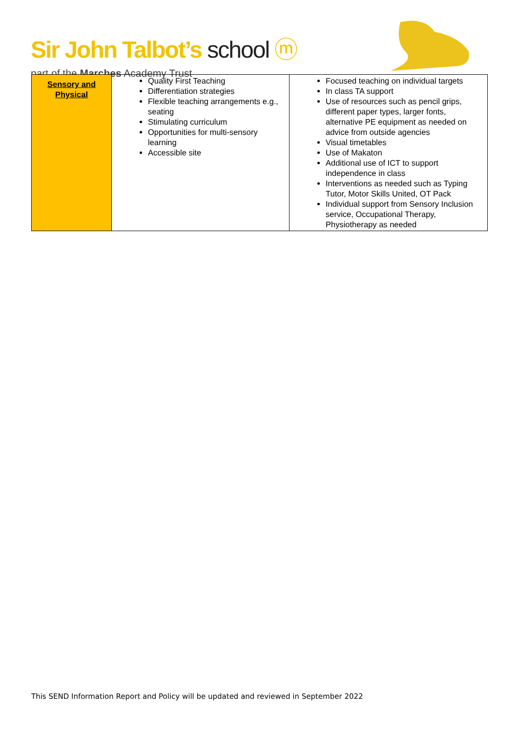Sir John Talbot’s school ⓜ
part of the Marches Academy Trust
| Sensory and Physical | Quality First Teaching Differentiation strategies Flexible teaching arrangements e.g., seating Stimulating curriculum Opportunities for multi-sensory learning Accessible site | Focused teaching on individual targets In class TA support Use of resources such as pencil grips, different paper types, larger fonts, alternative PE equipment as needed on advice from outside agencies Visual timetables Use of Makaton Additional use of ICT to support independence in class Interventions as needed such as Typing Tutor, Motor Skills United, OT Pack Individual support from Sensory Inclusion service, Occupational Therapy, Physiotherapy as needed |
This SEND Information Report and Policy will be updated and reviewed in September 2022